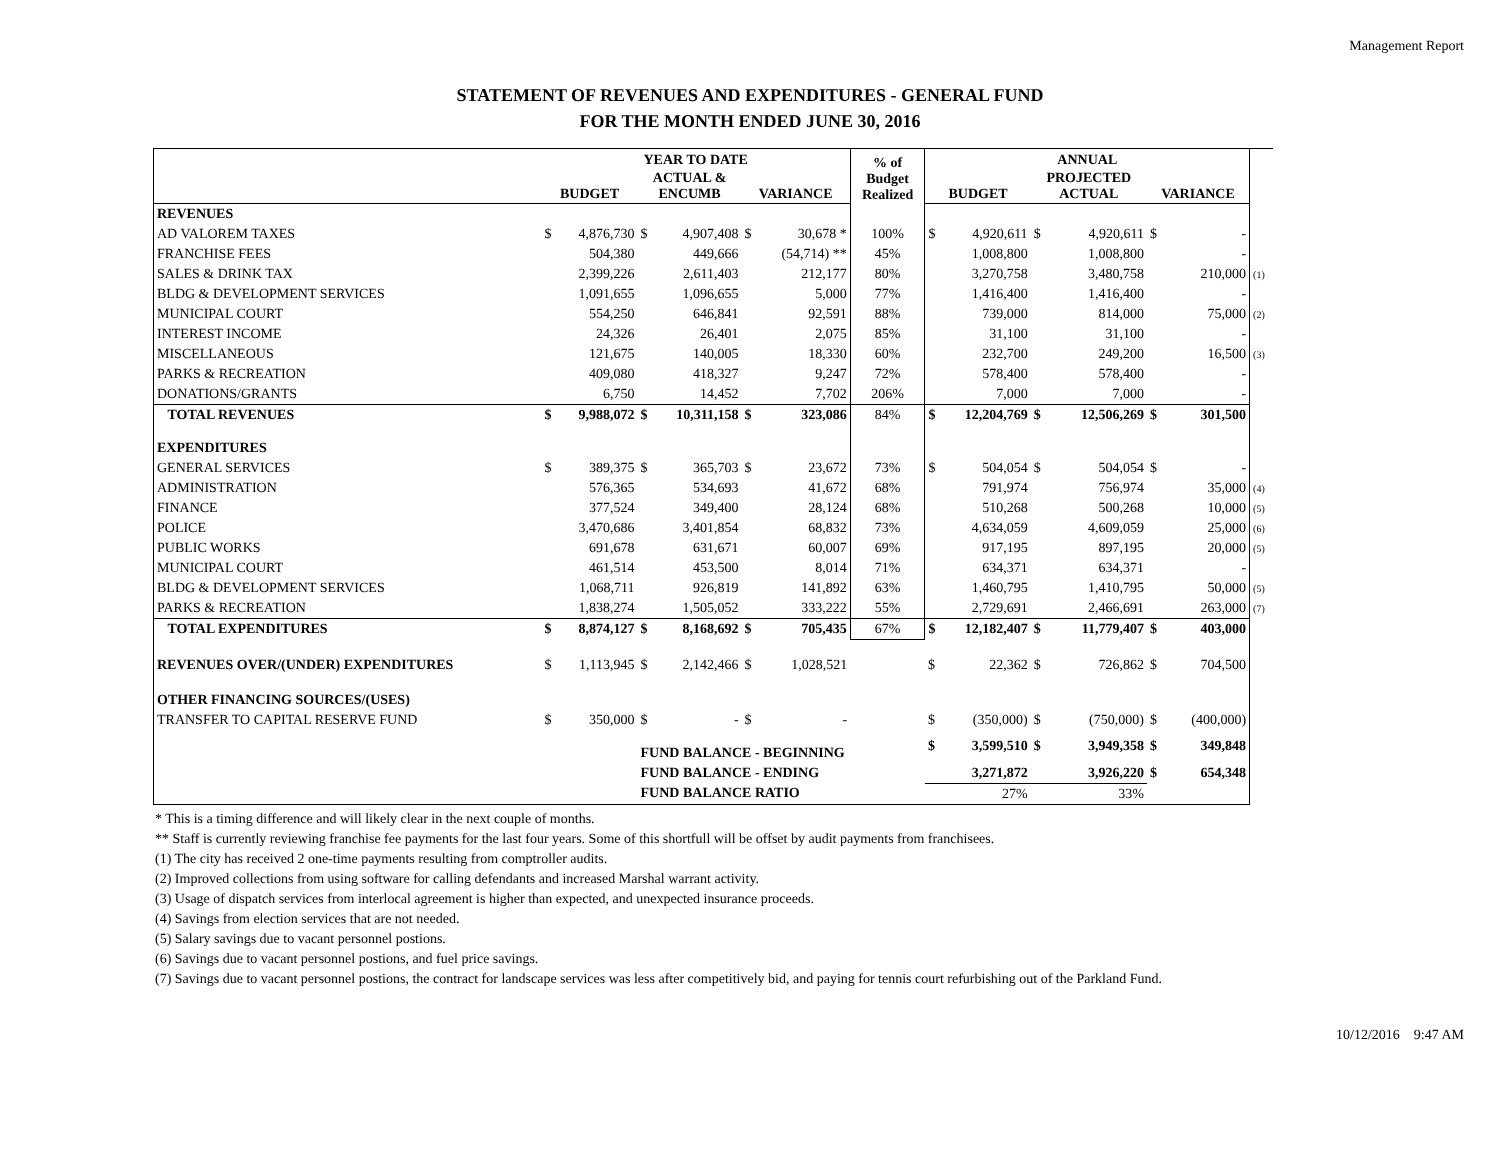Management Report
STATEMENT OF REVENUES AND EXPENDITURES - GENERAL FUND
FOR THE MONTH ENDED JUNE 30, 2016
| | YEAR TO DATE | | | | | | % of Budget Realized | ANNUAL | | | | | | |
| --- | --- | --- | --- | --- | --- | --- | --- | --- | --- | --- | --- | --- | --- | --- |
| | BUDGET | | ACTUAL & ENCUMB | | VARIANCE | | | BUDGET | | PROJECTED ACTUAL | | VARIANCE | | |
| REVENUES | | | | | | | | | | | | | | |
| AD VALOREM TAXES | $ | 4,876,730 | $ | 4,907,408 | $ | 30,678 * | 100% | $ | 4,920,611 | $ | 4,920,611 | $ | - | |
| FRANCHISE FEES | | 504,380 | | 449,666 | | (54,714) ** | 45% | | 1,008,800 | | 1,008,800 | | - | |
| SALES & DRINK TAX | | 2,399,226 | | 2,611,403 | | 212,177 | 80% | | 3,270,758 | | 3,480,758 | | 210,000 | (1) |
| BLDG & DEVELOPMENT SERVICES | | 1,091,655 | | 1,096,655 | | 5,000 | 77% | | 1,416,400 | | 1,416,400 | | - | |
| MUNICIPAL COURT | | 554,250 | | 646,841 | | 92,591 | 88% | | 739,000 | | 814,000 | | 75,000 | (2) |
| INTEREST INCOME | | 24,326 | | 26,401 | | 2,075 | 85% | | 31,100 | | 31,100 | | - | |
| MISCELLANEOUS | | 121,675 | | 140,005 | | 18,330 | 60% | | 232,700 | | 249,200 | | 16,500 | (3) |
| PARKS & RECREATION | | 409,080 | | 418,327 | | 9,247 | 72% | | 578,400 | | 578,400 | | - | |
| DONATIONS/GRANTS | | 6,750 | | 14,452 | | 7,702 | 206% | | 7,000 | | 7,000 | | - | |
| TOTAL REVENUES | $ | 9,988,072 | $ | 10,311,158 | $ | 323,086 | 84% | $ | 12,204,769 | $ | 12,506,269 | $ | 301,500 | |
| EXPENDITURES | | | | | | | | | | | | | | |
| GENERAL SERVICES | $ | 389,375 | $ | 365,703 | $ | 23,672 | 73% | $ | 504,054 | $ | 504,054 | $ | - | |
| ADMINISTRATION | | 576,365 | | 534,693 | | 41,672 | 68% | | 791,974 | | 756,974 | | 35,000 | (4) |
| FINANCE | | 377,524 | | 349,400 | | 28,124 | 68% | | 510,268 | | 500,268 | | 10,000 | (5) |
| POLICE | | 3,470,686 | | 3,401,854 | | 68,832 | 73% | | 4,634,059 | | 4,609,059 | | 25,000 | (6) |
| PUBLIC WORKS | | 691,678 | | 631,671 | | 60,007 | 69% | | 917,195 | | 897,195 | | 20,000 | (5) |
| MUNICIPAL COURT | | 461,514 | | 453,500 | | 8,014 | 71% | | 634,371 | | 634,371 | | - | |
| BLDG & DEVELOPMENT SERVICES | | 1,068,711 | | 926,819 | | 141,892 | 63% | | 1,460,795 | | 1,410,795 | | 50,000 | (5) |
| PARKS & RECREATION | | 1,838,274 | | 1,505,052 | | 333,222 | 55% | | 2,729,691 | | 2,466,691 | | 263,000 | (7) |
| TOTAL EXPENDITURES | $ | 8,874,127 | $ | 8,168,692 | $ | 705,435 | 67% | $ | 12,182,407 | $ | 11,779,407 | $ | 403,000 | |
| REVENUES OVER/(UNDER) EXPENDITURES | $ | 1,113,945 | $ | 2,142,466 | $ | 1,028,521 | | $ | 22,362 | $ | 726,862 | $ | 704,500 | |
| OTHER FINANCING SOURCES/(USES) | | | | | | | | | | | | | | |
| TRANSFER TO CAPITAL RESERVE FUND | $ | 350,000 | $ | - | $ | - | | $ | (350,000) | $ | (750,000) | $ | (400,000) | |
| | | | FUND BALANCE - BEGINNING | | | | | $ | 3,599,510 | $ | 3,949,358 | $ | 349,848 | |
| | | | FUND BALANCE - ENDING | | | | | | 3,271,872 | | 3,926,220 | $ | 654,348 | |
| | | | FUND BALANCE RATIO | | | | | | 27% | | 33% | | | |
* This is a timing difference and will likely clear in the next couple of months.
** Staff is currently reviewing franchise fee payments for the last four years. Some of this shortfull will be offset by audit payments from franchisees.
(1) The city has received 2 one-time payments resulting from comptroller audits.
(2) Improved collections from using software for calling defendants and increased Marshal warrant activity.
(3) Usage of dispatch services from interlocal agreement is higher than expected, and unexpected insurance proceeds.
(4) Savings from election services that are not needed.
(5) Salary savings due to vacant personnel postions.
(6) Savings due to vacant personnel postions, and fuel price savings.
(7) Savings due to vacant personnel postions, the contract for landscape services was less after competitively bid, and paying for tennis court refurbishing out of the Parkland Fund.
10/12/2016 9:47 AM